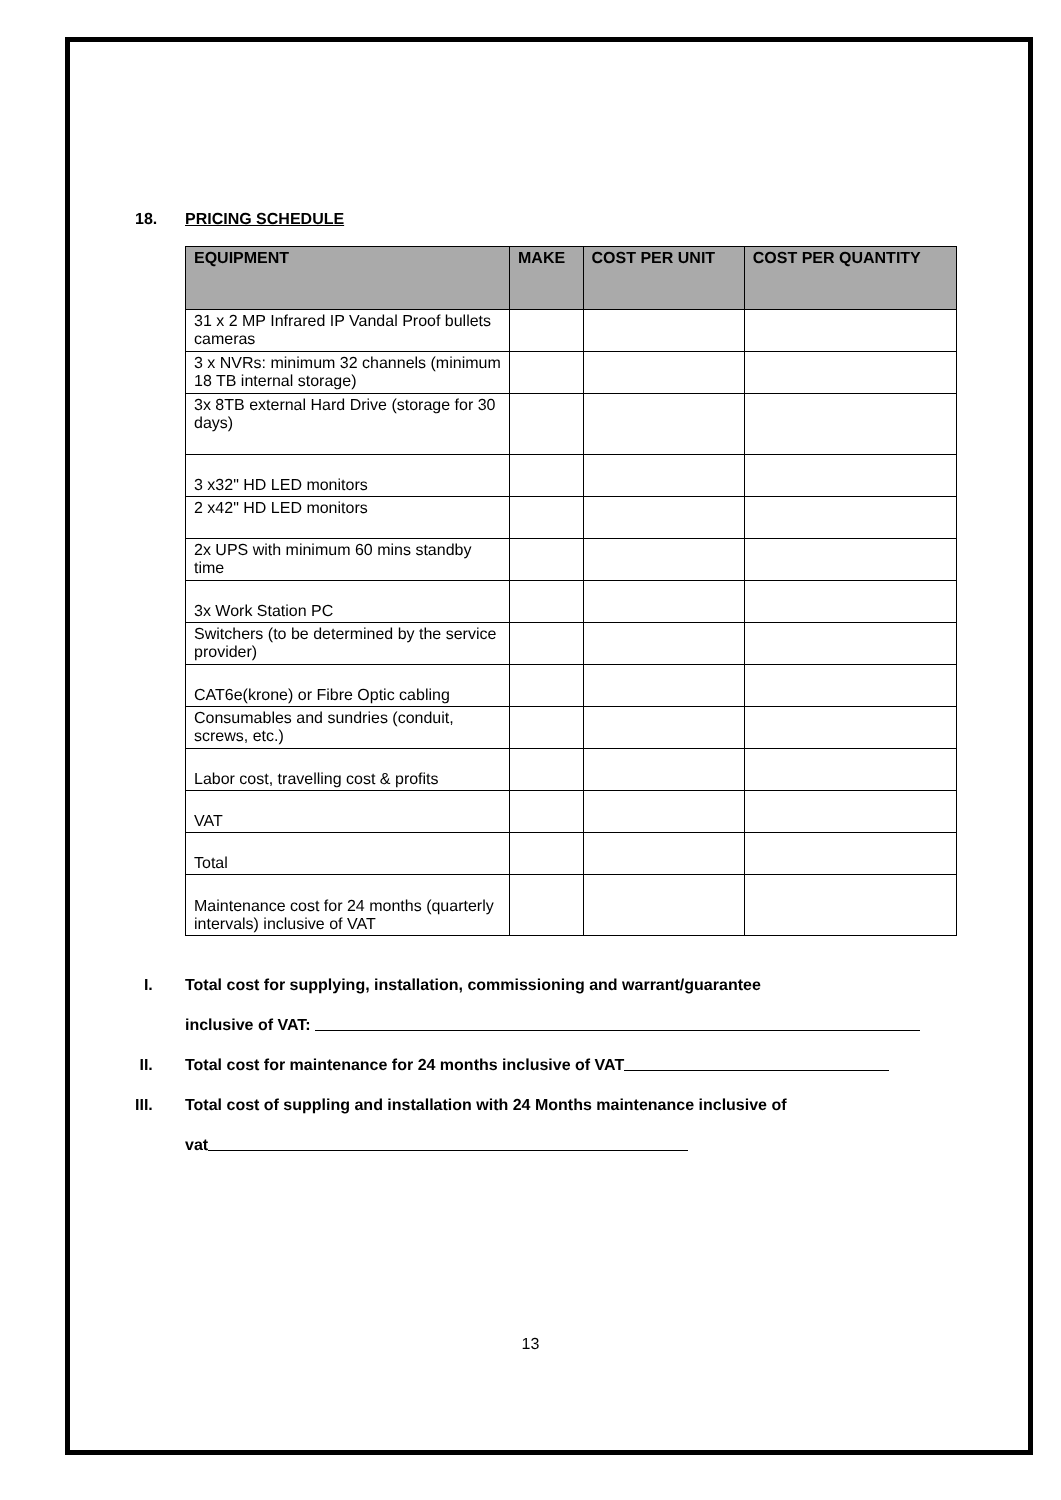18. PRICING SCHEDULE
| EQUIPMENT | MAKE | COST PER UNIT | COST PER QUANTITY |
| --- | --- | --- | --- |
| 31 x 2 MP Infrared IP Vandal Proof bullets cameras | | | |
| 3 x NVRs: minimum 32 channels (minimum 18 TB internal storage) | | | |
| 3x 8TB external Hard Drive (storage for 30 days) | | | |
| 3 x32" HD LED monitors | | | |
| 2 x42" HD LED monitors | | | |
| 2x UPS with minimum 60 mins standby time | | | |
| 3x Work Station PC | | | |
| Switchers (to be determined by the service provider) | | | |
| CAT6e(krone) or Fibre Optic cabling | | | |
| Consumables and sundries (conduit, screws, etc.) | | | |
| Labor cost, travelling cost & profits | | | |
| VAT | | | |
| Total | | | |
| Maintenance cost for 24 months (quarterly intervals) inclusive of VAT | | | |
I. Total cost for supplying, installation, commissioning and warrant/guarantee
inclusive of VAT:
II. Total cost for maintenance for 24 months inclusive of VAT
III. Total cost of suppling and installation with 24 Months maintenance inclusive of
vat
13